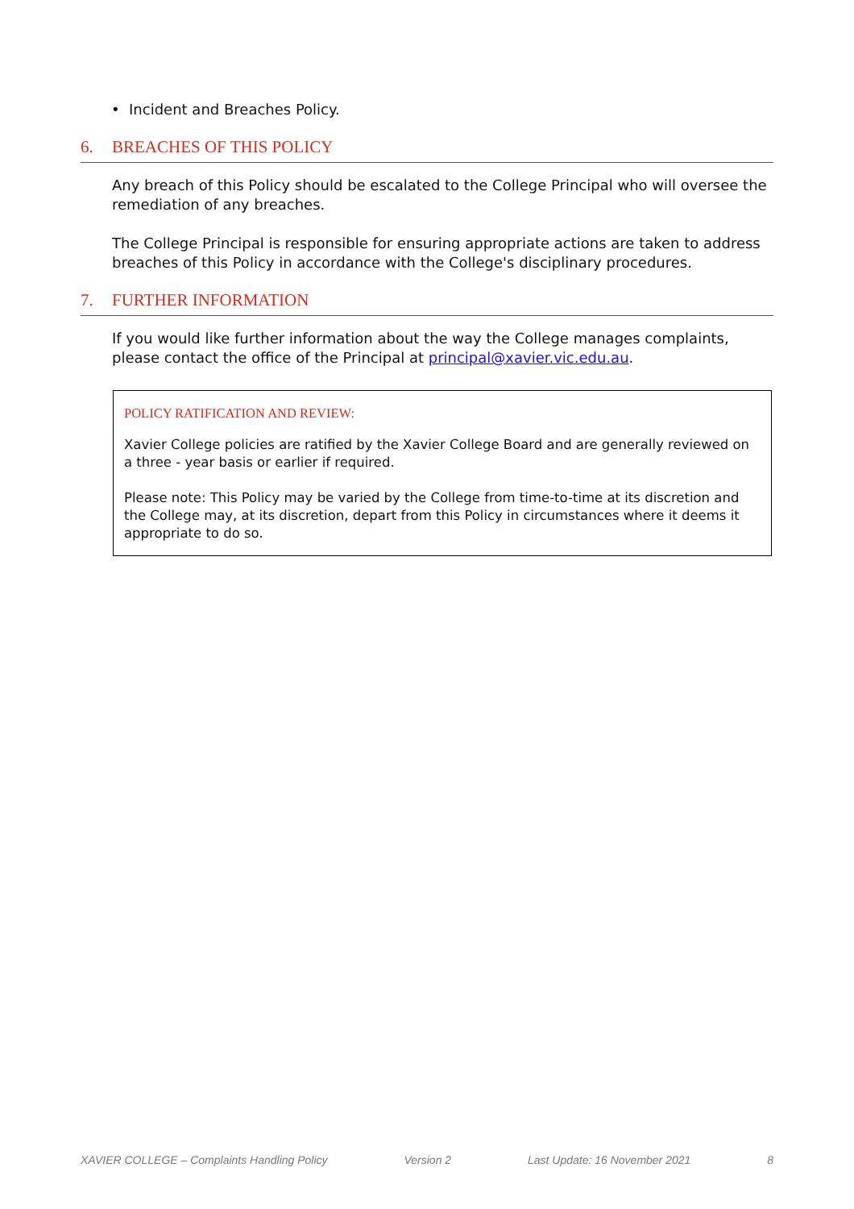• Incident and Breaches Policy.
6. BREACHES OF THIS POLICY
Any breach of this Policy should be escalated to the College Principal who will oversee the remediation of any breaches.
The College Principal is responsible for ensuring appropriate actions are taken to address breaches of this Policy in accordance with the College's disciplinary procedures.
7. FURTHER INFORMATION
If you would like further information about the way the College manages complaints, please contact the office of the Principal at principal@xavier.vic.edu.au.
POLICY RATIFICATION AND REVIEW:
Xavier College policies are ratified by the Xavier College Board and are generally reviewed on a three - year basis or earlier if required.
Please note: This Policy may be varied by the College from time-to-time at its discretion and the College may, at its discretion, depart from this Policy in circumstances where it deems it appropriate to do so.
XAVIER COLLEGE – Complaints Handling Policy Version 2 Last Update: 16 November 2021 8